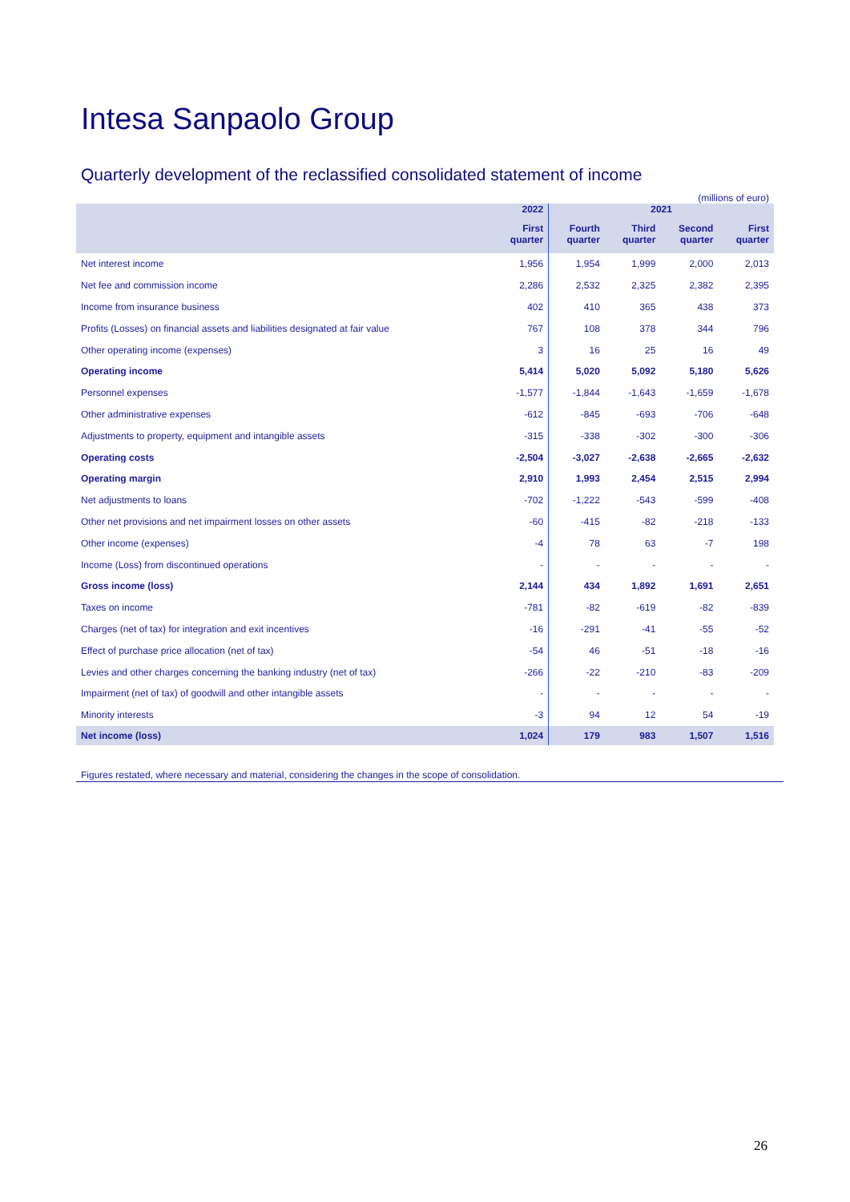Intesa Sanpaolo Group
Quarterly development of the reclassified consolidated statement of income
(millions of euro)
| | 2022 | 2021 | | | |
| --- | --- | --- | --- | --- | --- |
| | First quarter | Fourth quarter | Third quarter | Second quarter | First quarter |
| Net interest income | 1,956 | 1,954 | 1,999 | 2,000 | 2,013 |
| Net fee and commission income | 2,286 | 2,532 | 2,325 | 2,382 | 2,395 |
| Income from insurance business | 402 | 410 | 365 | 438 | 373 |
| Profits (Losses) on financial assets and liabilities designated at fair value | 767 | 108 | 378 | 344 | 796 |
| Other operating income (expenses) | 3 | 16 | 25 | 16 | 49 |
| Operating income | 5,414 | 5,020 | 5,092 | 5,180 | 5,626 |
| Personnel expenses | -1,577 | -1,844 | -1,643 | -1,659 | -1,678 |
| Other administrative expenses | -612 | -845 | -693 | -706 | -648 |
| Adjustments to property, equipment and intangible assets | -315 | -338 | -302 | -300 | -306 |
| Operating costs | -2,504 | -3,027 | -2,638 | -2,665 | -2,632 |
| Operating margin | 2,910 | 1,993 | 2,454 | 2,515 | 2,994 |
| Net adjustments to loans | -702 | -1,222 | -543 | -599 | -408 |
| Other net provisions and net impairment losses on other assets | -60 | -415 | -82 | -218 | -133 |
| Other income (expenses) | -4 | 78 | 63 | -7 | 198 |
| Income (Loss) from discontinued operations | - | - | - | - | - |
| Gross income (loss) | 2,144 | 434 | 1,892 | 1,691 | 2,651 |
| Taxes on income | -781 | -82 | -619 | -82 | -839 |
| Charges (net of tax) for integration and exit incentives | -16 | -291 | -41 | -55 | -52 |
| Effect of purchase price allocation (net of tax) | -54 | 46 | -51 | -18 | -16 |
| Levies and other charges concerning the banking industry (net of tax) | -266 | -22 | -210 | -83 | -209 |
| Impairment (net of tax) of goodwill and other intangible assets | - | - | - | - | - |
| Minority interests | -3 | 94 | 12 | 54 | -19 |
| Net income (loss) | 1,024 | 179 | 983 | 1,507 | 1,516 |
Figures restated, where necessary and material, considering the changes in the scope of consolidation.
26